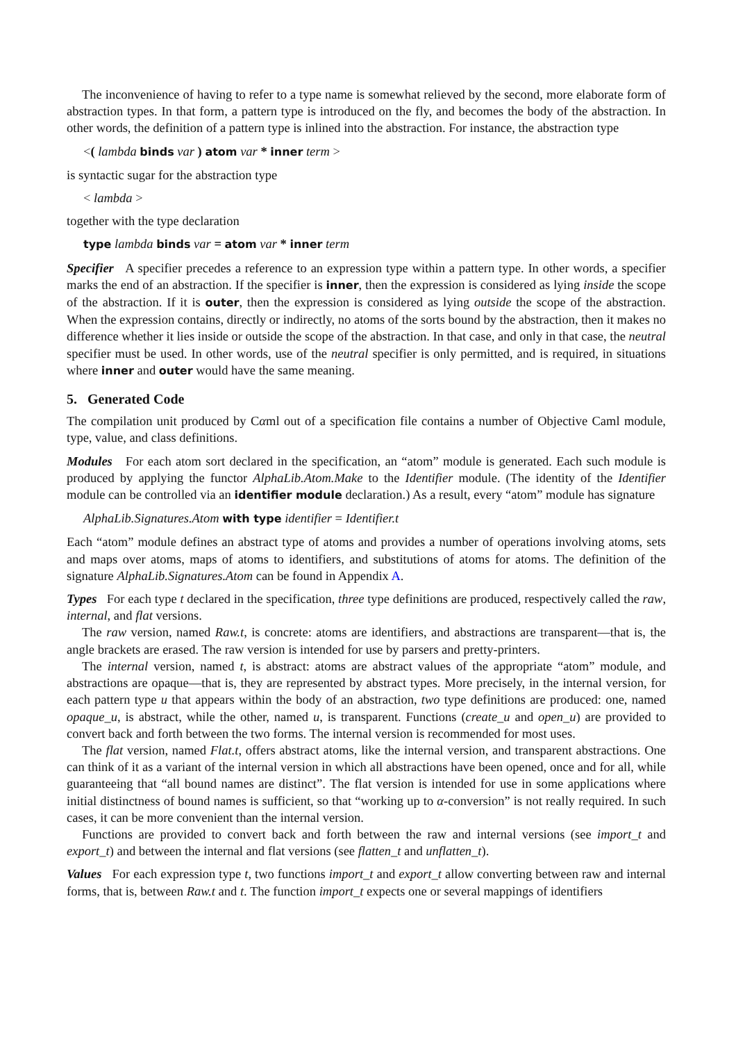The inconvenience of having to refer to a type name is somewhat relieved by the second, more elaborate form of abstraction types. In that form, a pattern type is introduced on the fly, and becomes the body of the abstraction. In other words, the definition of a pattern type is inlined into the abstraction. For instance, the abstraction type
<( lambda binds var ) atom var * inner term >
is syntactic sugar for the abstraction type
< lambda >
together with the type declaration
type lambda binds var = atom var * inner term
Specifier A specifier precedes a reference to an expression type within a pattern type. In other words, a specifier marks the end of an abstraction. If the specifier is inner, then the expression is considered as lying inside the scope of the abstraction. If it is outer, then the expression is considered as lying outside the scope of the abstraction. When the expression contains, directly or indirectly, no atoms of the sorts bound by the abstraction, then it makes no difference whether it lies inside or outside the scope of the abstraction. In that case, and only in that case, the neutral specifier must be used. In other words, use of the neutral specifier is only permitted, and is required, in situations where inner and outer would have the same meaning.
5. Generated Code
The compilation unit produced by Cαml out of a specification file contains a number of Objective Caml module, type, value, and class definitions.
Modules For each atom sort declared in the specification, an “atom” module is generated. Each such module is produced by applying the functor AlphaLib.Atom.Make to the Identifier module. (The identity of the Identifier module can be controlled via an identifier module declaration.) As a result, every “atom” module has signature
AlphaLib.Signatures.Atom with type identifier = Identifier.t
Each “atom” module defines an abstract type of atoms and provides a number of operations involving atoms, sets and maps over atoms, maps of atoms to identifiers, and substitutions of atoms for atoms. The definition of the signature AlphaLib.Signatures.Atom can be found in Appendix A.
Types For each type t declared in the specification, three type definitions are produced, respectively called the raw, internal, and flat versions.
The raw version, named Raw.t, is concrete: atoms are identifiers, and abstractions are transparent—that is, the angle brackets are erased. The raw version is intended for use by parsers and pretty-printers.
The internal version, named t, is abstract: atoms are abstract values of the appropriate “atom” module, and abstractions are opaque—that is, they are represented by abstract types. More precisely, in the internal version, for each pattern type u that appears within the body of an abstraction, two type definitions are produced: one, named opaque_u, is abstract, while the other, named u, is transparent. Functions (create_u and open_u) are provided to convert back and forth between the two forms. The internal version is recommended for most uses.
The flat version, named Flat.t, offers abstract atoms, like the internal version, and transparent abstractions. One can think of it as a variant of the internal version in which all abstractions have been opened, once and for all, while guaranteeing that “all bound names are distinct”. The flat version is intended for use in some applications where initial distinctness of bound names is sufficient, so that “working up to α-conversion” is not really required. In such cases, it can be more convenient than the internal version.
Functions are provided to convert back and forth between the raw and internal versions (see import_t and export_t) and between the internal and flat versions (see flatten_t and unflatten_t).
Values For each expression type t, two functions import_t and export_t allow converting between raw and internal forms, that is, between Raw.t and t. The function import_t expects one or several mappings of identifiers